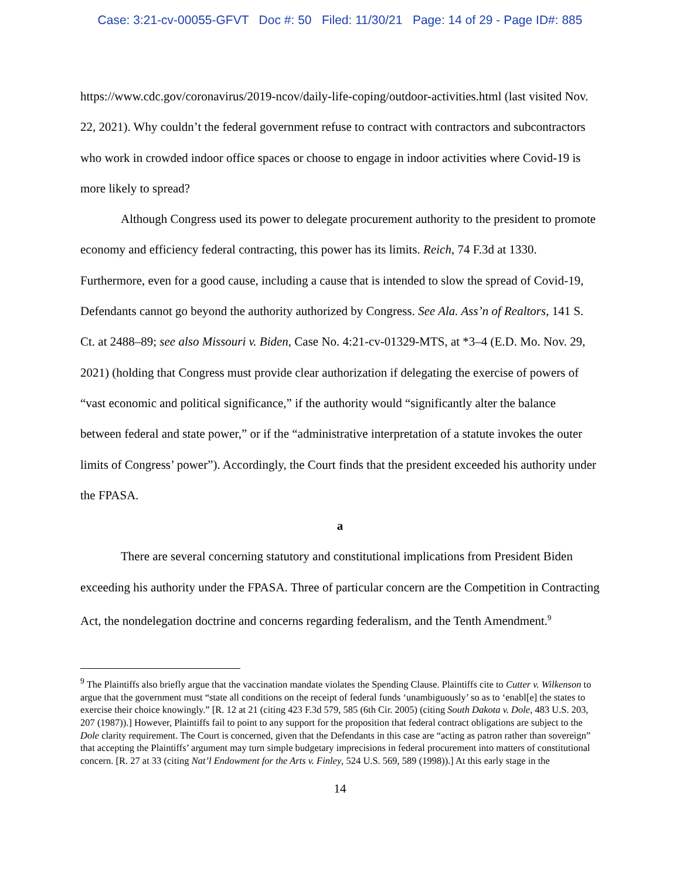Case: 3:21-cv-00055-GFVT Doc #: 50 Filed: 11/30/21 Page: 14 of 29 - Page ID#: 885
https://www.cdc.gov/coronavirus/2019-ncov/daily-life-coping/outdoor-activities.html (last visited Nov. 22, 2021). Why couldn’t the federal government refuse to contract with contractors and subcontractors who work in crowded indoor office spaces or choose to engage in indoor activities where Covid-19 is more likely to spread?
Although Congress used its power to delegate procurement authority to the president to promote economy and efficiency federal contracting, this power has its limits. Reich, 74 F.3d at 1330. Furthermore, even for a good cause, including a cause that is intended to slow the spread of Covid-19, Defendants cannot go beyond the authority authorized by Congress. See Ala. Ass’n of Realtors, 141 S. Ct. at 2488–89; see also Missouri v. Biden, Case No. 4:21-cv-01329-MTS, at *3–4 (E.D. Mo. Nov. 29, 2021) (holding that Congress must provide clear authorization if delegating the exercise of powers of “vast economic and political significance,” if the authority would “significantly alter the balance between federal and state power,” or if the “administrative interpretation of a statute invokes the outer limits of Congress’ power”). Accordingly, the Court finds that the president exceeded his authority under the FPASA.
a
There are several concerning statutory and constitutional implications from President Biden exceeding his authority under the FPASA. Three of particular concern are the Competition in Contracting Act, the nondelegation doctrine and concerns regarding federalism, and the Tenth Amendment.<sup>9</sup>
<sup>9</sup> The Plaintiffs also briefly argue that the vaccination mandate violates the Spending Clause. Plaintiffs cite to Cutter v. Wilkenson to argue that the government must “state all conditions on the receipt of federal funds ‘unambiguously’ so as to ‘enabl[e] the states to exercise their choice knowingly.” [R. 12 at 21 (citing 423 F.3d 579, 585 (6th Cir. 2005) (citing South Dakota v. Dole, 483 U.S. 203, 207 (1987)).] However, Plaintiffs fail to point to any support for the proposition that federal contract obligations are subject to the Dole clarity requirement. The Court is concerned, given that the Defendants in this case are “acting as patron rather than sovereign” that accepting the Plaintiffs’ argument may turn simple budgetary imprecisions in federal procurement into matters of constitutional concern. [R. 27 at 33 (citing Nat’l Endowment for the Arts v. Finley, 524 U.S. 569, 589 (1998)).] At this early stage in the
14